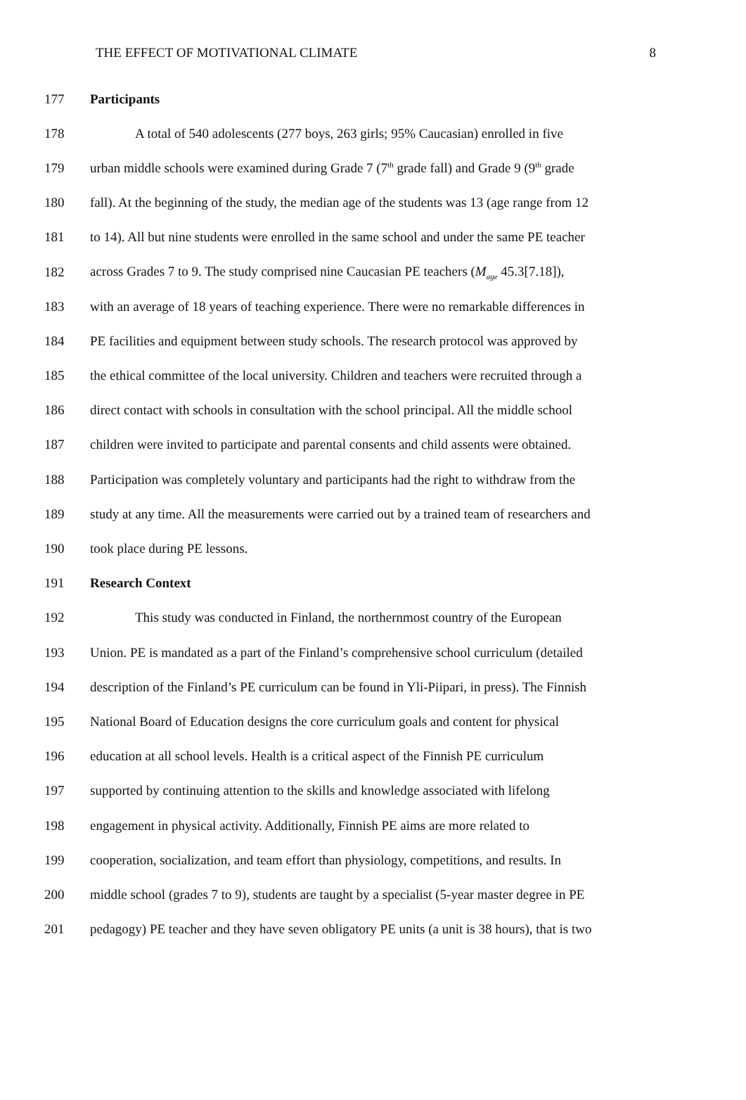THE EFFECT OF MOTIVATIONAL CLIMATE 8
177 Participants
178 A total of 540 adolescents (277 boys, 263 girls; 95% Caucasian) enrolled in five
179 urban middle schools were examined during Grade 7 (7<sup>th</sup> grade fall) and Grade 9 (9<sup>th</sup> grade
180 fall). At the beginning of the study, the median age of the students was 13 (age range from 12
181 to 14). All but nine students were enrolled in the same school and under the same PE teacher
182 across Grades 7 to 9. The study comprised nine Caucasian PE teachers (M<sub>age</sub> 45.3[7.18]),
183 with an average of 18 years of teaching experience. There were no remarkable differences in
184 PE facilities and equipment between study schools. The research protocol was approved by
185 the ethical committee of the local university. Children and teachers were recruited through a
186 direct contact with schools in consultation with the school principal. All the middle school
187 children were invited to participate and parental consents and child assents were obtained.
188 Participation was completely voluntary and participants had the right to withdraw from the
189 study at any time. All the measurements were carried out by a trained team of researchers and
190 took place during PE lessons.
191 Research Context
192 This study was conducted in Finland, the northernmost country of the European
193 Union. PE is mandated as a part of the Finland’s comprehensive school curriculum (detailed
194 description of the Finland’s PE curriculum can be found in Yli-Piipari, in press). The Finnish
195 National Board of Education designs the core curriculum goals and content for physical
196 education at all school levels. Health is a critical aspect of the Finnish PE curriculum
197 supported by continuing attention to the skills and knowledge associated with lifelong
198 engagement in physical activity. Additionally, Finnish PE aims are more related to
199 cooperation, socialization, and team effort than physiology, competitions, and results. In
200 middle school (grades 7 to 9), students are taught by a specialist (5-year master degree in PE
201 pedagogy) PE teacher and they have seven obligatory PE units (a unit is 38 hours), that is two